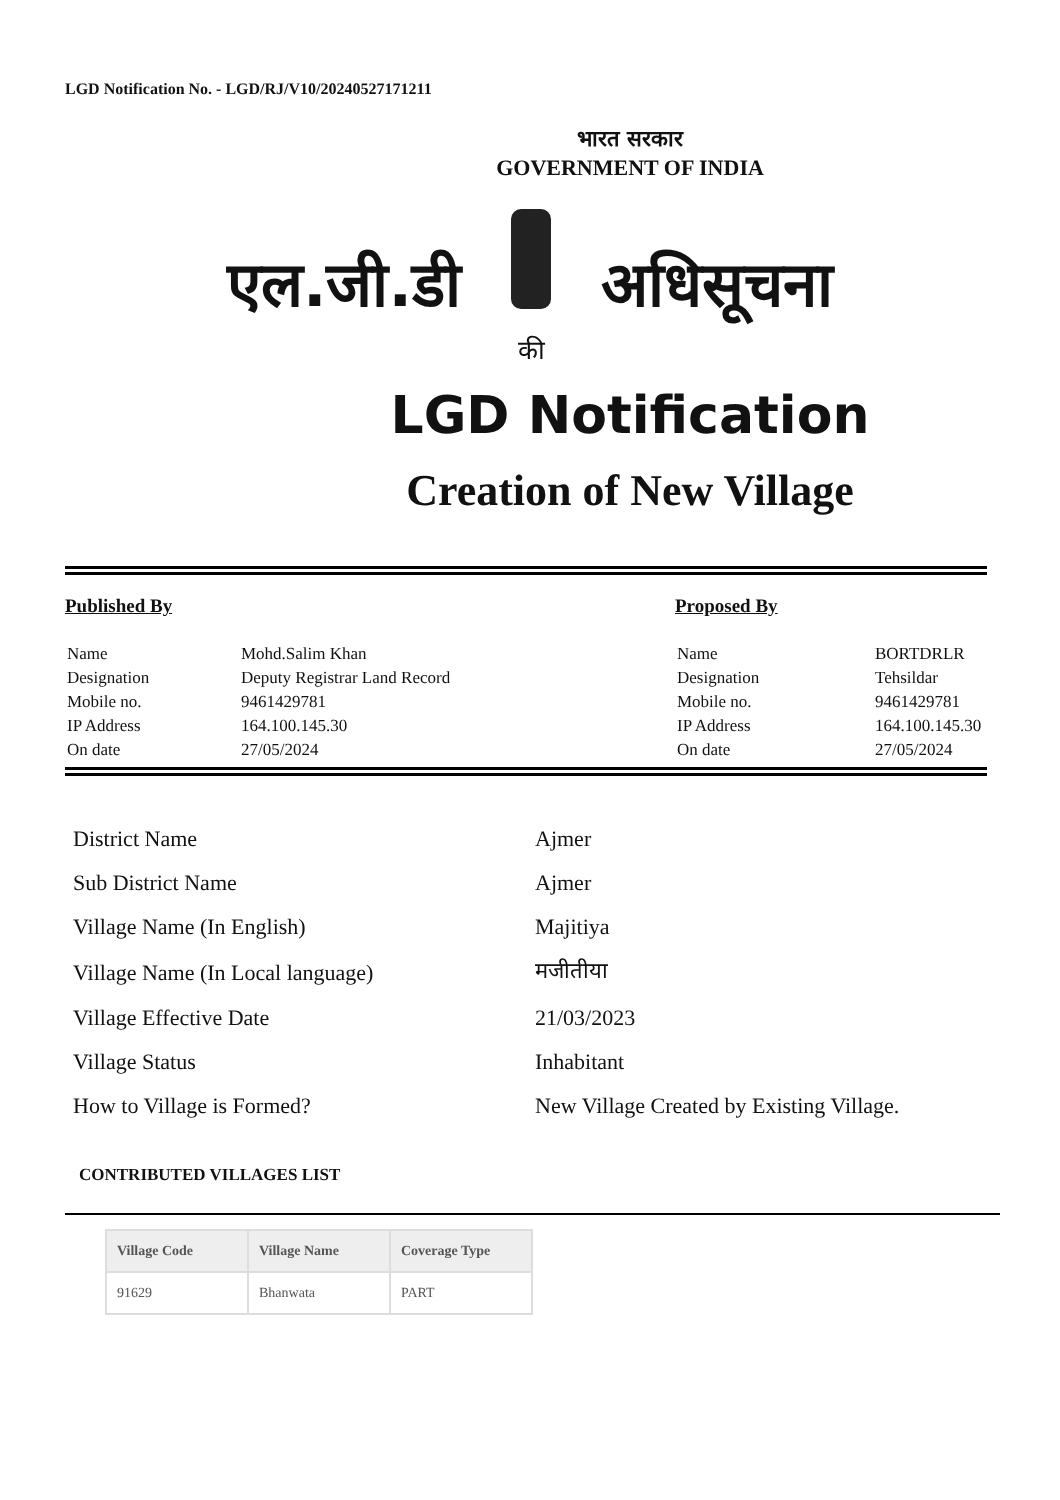LGD Notification No. - LGD/RJ/V10/20240527171211
भारत सरकार
GOVERNMENT OF INDIA
एल.जी.डी
की
अधिसूचना
LGD Notification
Creation of New Village
Published By
| Name | Mohd.Salim Khan |
| Designation | Deputy Registrar Land Record |
| Mobile no. | 9461429781 |
| IP Address | 164.100.145.30 |
| On date | 27/05/2024 |
Proposed By
| Name | BORTDRLR |
| Designation | Tehsildar |
| Mobile no. | 9461429781 |
| IP Address | 164.100.145.30 |
| On date | 27/05/2024 |
| District Name | Ajmer |
| Sub District Name | Ajmer |
| Village Name (In English) | Majitiya |
| Village Name (In Local language) | मजीतीया |
| Village Effective Date | 21/03/2023 |
| Village Status | Inhabitant |
| How to Village is Formed? | New Village Created by Existing Village. |
CONTRIBUTED VILLAGES LIST
| Village Code | Village Name | Coverage Type |
| --- | --- | --- |
| 91629 | Bhanwata | PART |